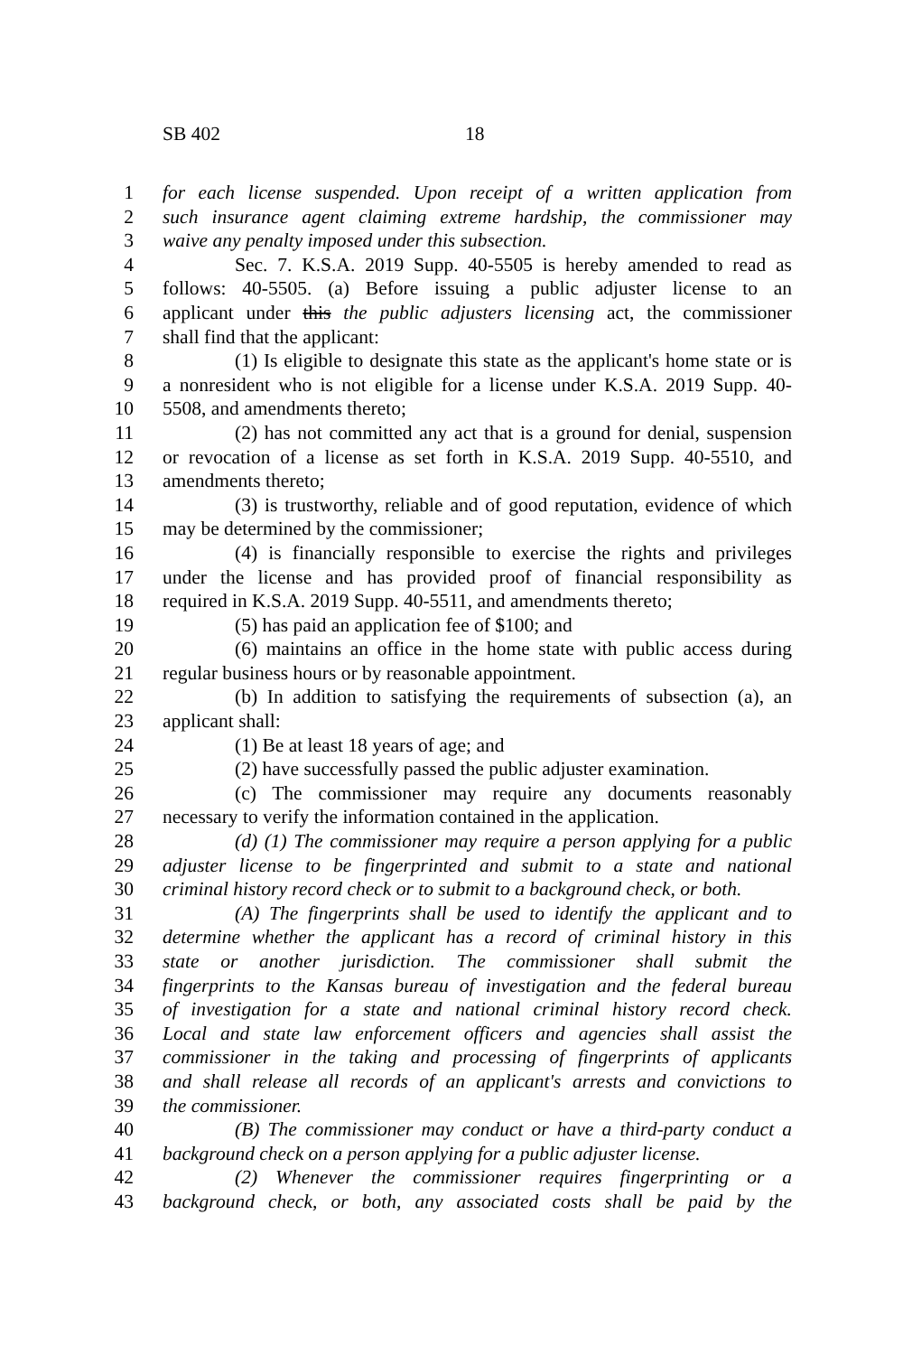SB 402 18
1 for each license suspended. Upon receipt of a written application from
2 such insurance agent claiming extreme hardship, the commissioner may
3 waive any penalty imposed under this subsection.
4 Sec. 7. K.S.A. 2019 Supp. 40-5505 is hereby amended to read as
5 follows: 40-5505. (a) Before issuing a public adjuster license to an
6 applicant under this the public adjusters licensing act, the commissioner
7 shall find that the applicant:
8 (1) Is eligible to designate this state as the applicant's home state or is
9 a nonresident who is not eligible for a license under K.S.A. 2019 Supp. 40-
10 5508, and amendments thereto;
11 (2) has not committed any act that is a ground for denial, suspension
12 or revocation of a license as set forth in K.S.A. 2019 Supp. 40-5510, and
13 amendments thereto;
14 (3) is trustworthy, reliable and of good reputation, evidence of which
15 may be determined by the commissioner;
16 (4) is financially responsible to exercise the rights and privileges
17 under the license and has provided proof of financial responsibility as
18 required in K.S.A. 2019 Supp. 40-5511, and amendments thereto;
19 (5) has paid an application fee of $100; and
20 (6) maintains an office in the home state with public access during
21 regular business hours or by reasonable appointment.
22 (b) In addition to satisfying the requirements of subsection (a), an
23 applicant shall:
24 (1) Be at least 18 years of age; and
25 (2) have successfully passed the public adjuster examination.
26 (c) The commissioner may require any documents reasonably
27 necessary to verify the information contained in the application.
28 (d) (1) The commissioner may require a person applying for a public
29 adjuster license to be fingerprinted and submit to a state and national
30 criminal history record check or to submit to a background check, or both.
31 (A) The fingerprints shall be used to identify the applicant and to
32 determine whether the applicant has a record of criminal history in this
33 state or another jurisdiction. The commissioner shall submit the
34 fingerprints to the Kansas bureau of investigation and the federal bureau
35 of investigation for a state and national criminal history record check.
36 Local and state law enforcement officers and agencies shall assist the
37 commissioner in the taking and processing of fingerprints of applicants
38 and shall release all records of an applicant's arrests and convictions to
39 the commissioner.
40 (B) The commissioner may conduct or have a third-party conduct a
41 background check on a person applying for a public adjuster license.
42 (2) Whenever the commissioner requires fingerprinting or a
43 background check, or both, any associated costs shall be paid by the